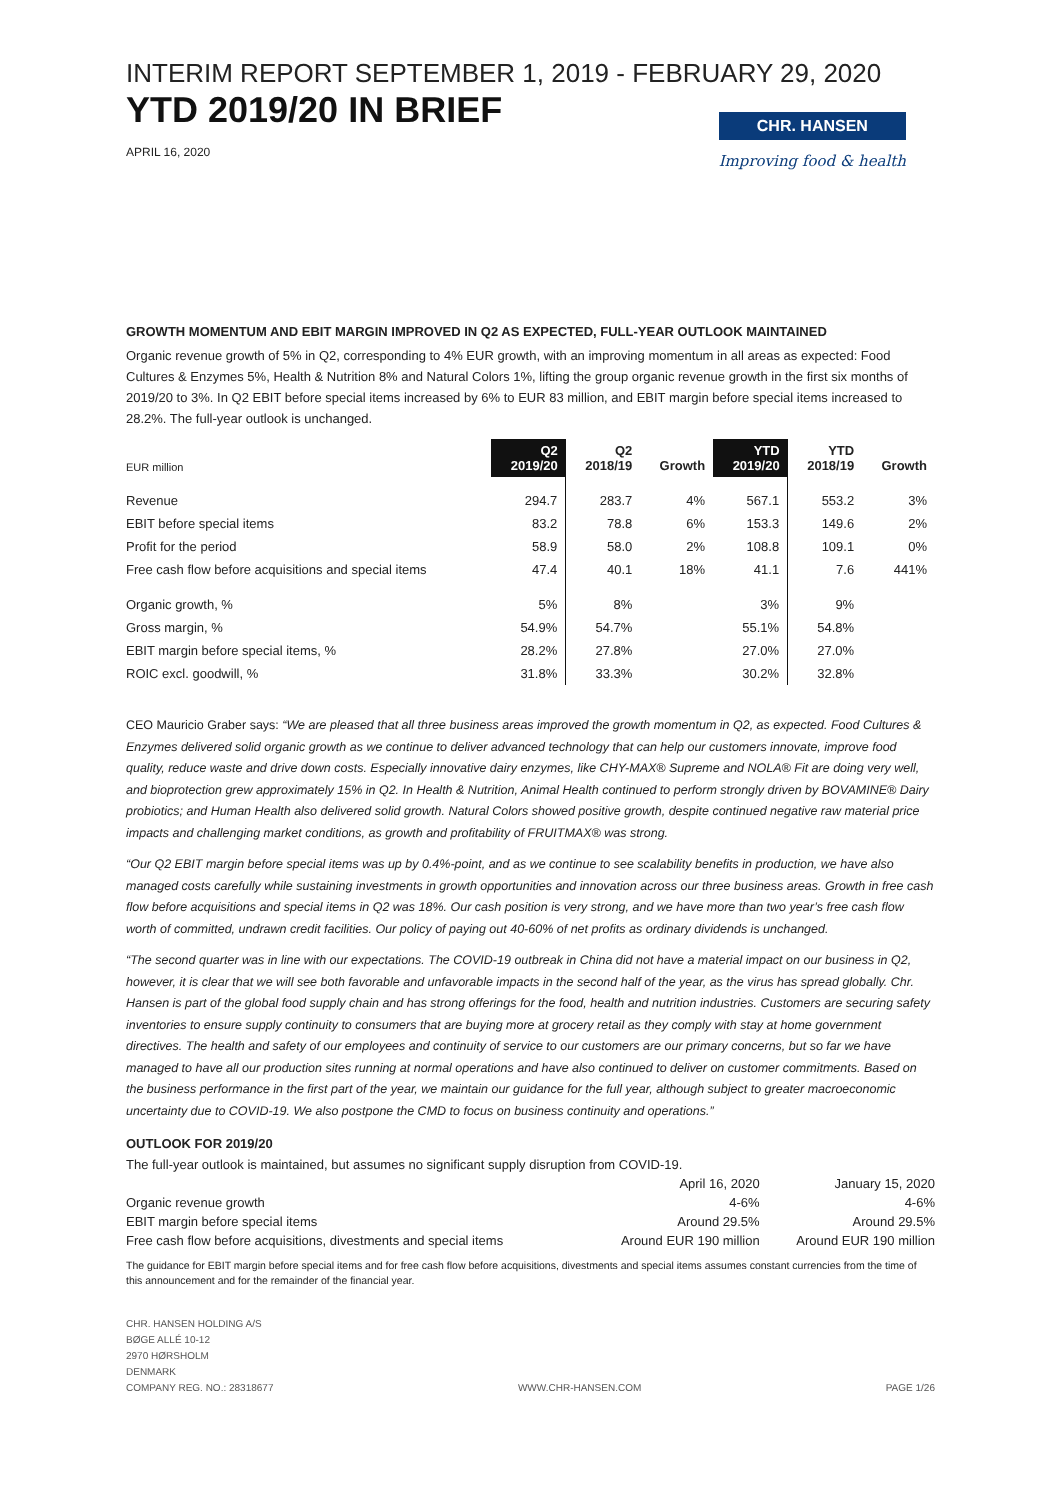INTERIM REPORT SEPTEMBER 1, 2019 - FEBRUARY 29, 2020
YTD 2019/20 IN BRIEF
APRIL 16, 2020
CHR. HANSEN
Improving food & health
GROWTH MOMENTUM AND EBIT MARGIN IMPROVED IN Q2 AS EXPECTED, FULL-YEAR OUTLOOK MAINTAINED
Organic revenue growth of 5% in Q2, corresponding to 4% EUR growth, with an improving momentum in all areas as expected: Food Cultures & Enzymes 5%, Health & Nutrition 8% and Natural Colors 1%, lifting the group organic revenue growth in the first six months of 2019/20 to 3%. In Q2 EBIT before special items increased by 6% to EUR 83 million, and EBIT margin before special items increased to 28.2%. The full-year outlook is unchanged.
| EUR million | Q2 2019/20 | Q2 2018/19 | Growth | YTD 2019/20 | YTD 2018/19 | Growth |
| --- | --- | --- | --- | --- | --- | --- |
| Revenue | 294.7 | 283.7 | 4% | 567.1 | 553.2 | 3% |
| EBIT before special items | 83.2 | 78.8 | 6% | 153.3 | 149.6 | 2% |
| Profit for the period | 58.9 | 58.0 | 2% | 108.8 | 109.1 | 0% |
| Free cash flow before acquisitions and special items | 47.4 | 40.1 | 18% | 41.1 | 7.6 | 441% |
| Organic growth, % | 5% | 8% | | 3% | 9% | |
| Gross margin, % | 54.9% | 54.7% | | 55.1% | 54.8% | |
| EBIT margin before special items, % | 28.2% | 27.8% | | 27.0% | 27.0% | |
| ROIC excl. goodwill, % | 31.8% | 33.3% | | 30.2% | 32.8% | |
CEO Mauricio Graber says: “We are pleased that all three business areas improved the growth momentum in Q2, as expected. Food Cultures & Enzymes delivered solid organic growth as we continue to deliver advanced technology that can help our customers innovate, improve food quality, reduce waste and drive down costs. Especially innovative dairy enzymes, like CHY-MAX® Supreme and NOLA® Fit are doing very well, and bioprotection grew approximately 15% in Q2. In Health & Nutrition, Animal Health continued to perform strongly driven by BOVAMINE® Dairy probiotics; and Human Health also delivered solid growth. Natural Colors showed positive growth, despite continued negative raw material price impacts and challenging market conditions, as growth and profitability of FRUITMAX® was strong.
“Our Q2 EBIT margin before special items was up by 0.4%-point, and as we continue to see scalability benefits in production, we have also managed costs carefully while sustaining investments in growth opportunities and innovation across our three business areas. Growth in free cash flow before acquisitions and special items in Q2 was 18%. Our cash position is very strong, and we have more than two year’s free cash flow worth of committed, undrawn credit facilities. Our policy of paying out 40-60% of net profits as ordinary dividends is unchanged.
“The second quarter was in line with our expectations. The COVID-19 outbreak in China did not have a material impact on our business in Q2, however, it is clear that we will see both favorable and unfavorable impacts in the second half of the year, as the virus has spread globally. Chr. Hansen is part of the global food supply chain and has strong offerings for the food, health and nutrition industries. Customers are securing safety inventories to ensure supply continuity to consumers that are buying more at grocery retail as they comply with stay at home government directives. The health and safety of our employees and continuity of service to our customers are our primary concerns, but so far we have managed to have all our production sites running at normal operations and have also continued to deliver on customer commitments. Based on the business performance in the first part of the year, we maintain our guidance for the full year, although subject to greater macroeconomic uncertainty due to COVID-19. We also postpone the CMD to focus on business continuity and operations.”
OUTLOOK FOR 2019/20
The full-year outlook is maintained, but assumes no significant supply disruption from COVID-19.
| | April 16, 2020 | January 15, 2020 |
| Organic revenue growth | 4-6% | 4-6% |
| EBIT margin before special items | Around 29.5% | Around 29.5% |
| Free cash flow before acquisitions, divestments and special items | Around EUR 190 million | Around EUR 190 million |
The guidance for EBIT margin before special items and for free cash flow before acquisitions, divestments and special items assumes constant currencies from the time of this announcement and for the remainder of the financial year.
CHR. HANSEN HOLDING A/S
BØGE ALLÉ 10-12
2970 HØRSHOLM
DENMARK
COMPANY REG. NO.: 28318677
WWW.CHR-HANSEN.COM
PAGE 1/26